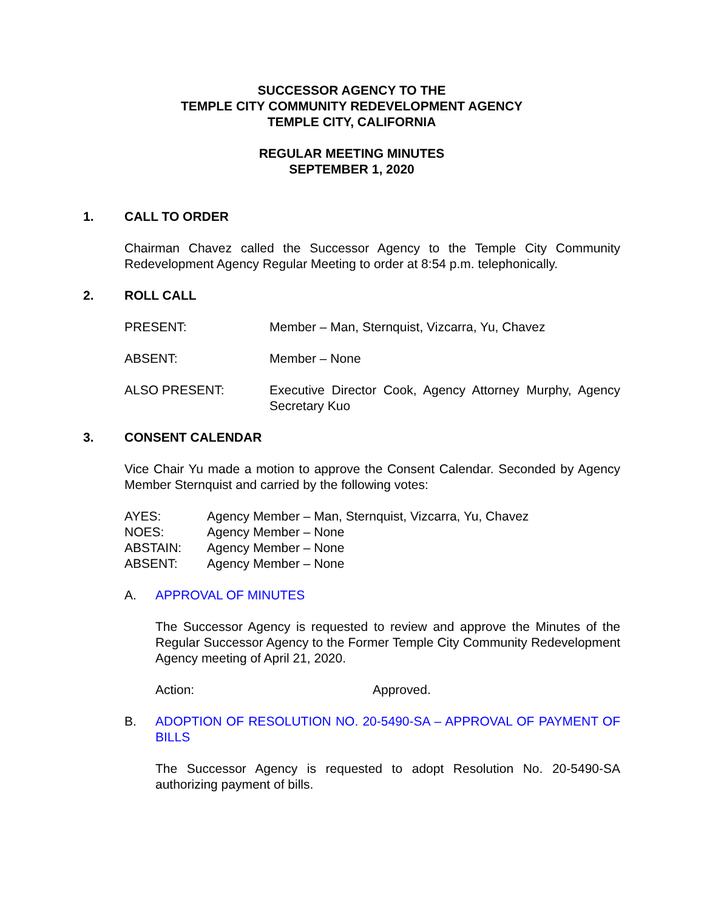SUCCESSOR AGENCY TO THE
TEMPLE CITY COMMUNITY REDEVELOPMENT AGENCY
TEMPLE CITY, CALIFORNIA
REGULAR MEETING MINUTES
SEPTEMBER 1, 2020
1. CALL TO ORDER
Chairman Chavez called the Successor Agency to the Temple City Community Redevelopment Agency Regular Meeting to order at 8:54 p.m. telephonically.
2. ROLL CALL
PRESENT: Member – Man, Sternquist, Vizcarra, Yu, Chavez
ABSENT: Member – None
ALSO PRESENT: Executive Director Cook, Agency Attorney Murphy, Agency Secretary Kuo
3. CONSENT CALENDAR
Vice Chair Yu made a motion to approve the Consent Calendar. Seconded by Agency Member Sternquist and carried by the following votes:
AYES: Agency Member – Man, Sternquist, Vizcarra, Yu, Chavez
NOES: Agency Member – None
ABSTAIN: Agency Member – None
ABSENT: Agency Member – None
A. APPROVAL OF MINUTES
The Successor Agency is requested to review and approve the Minutes of the Regular Successor Agency to the Former Temple City Community Redevelopment Agency meeting of April 21, 2020.
Action: Approved.
B. ADOPTION OF RESOLUTION NO. 20-5490-SA – APPROVAL OF PAYMENT OF BILLS
The Successor Agency is requested to adopt Resolution No. 20-5490-SA authorizing payment of bills.